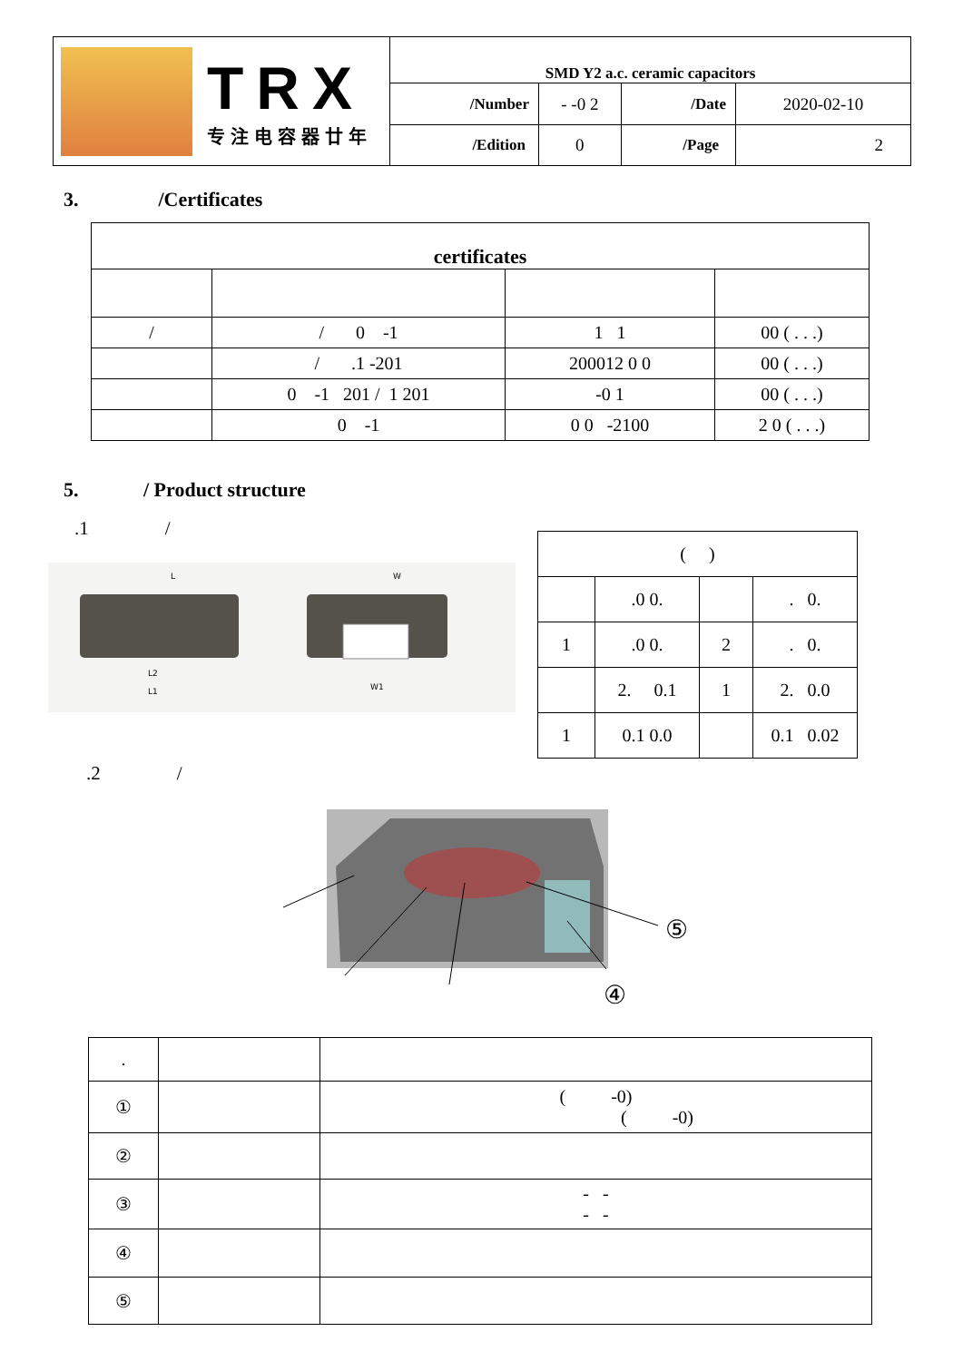| TRX 专注电容器廿年 | SMD Y2 a.c. ceramic capacitors | | | |
| | /Number | - -0 2 | /Date | 2020-02-10 |
| | /Edition | 0 | /Page | 2 |
3. /Certificates
| certificates | | | |
| / | / 0 -1 | 1 1 | 00 ( . . .) |
| | / .1 -201 | 200012 0 0 | 00 ( . . .) |
| | 0 -1 201 / 1 201 | -0 1 | 00 ( . . .) |
| | 0 -1 | 0 0 -2100 | 2 0 ( . . .) |
5. / Product structure
.1 /
L
W
L2
L1
W1
| ( ) | | | |
| | .0 0. | | . 0. |
| 1 | .0 0. | 2 | . 0. |
| | 2. 0.1 | 1 | 2. 0.0 |
| 1 | 0.1 0.0 | | 0.1 0.02 |
.2 /
⑤
④
| . | | |
| ① | | ( -0) ( -0) |
| ② | | |
| ③ | | - - - - |
| ④ | | |
| ⑤ | | |